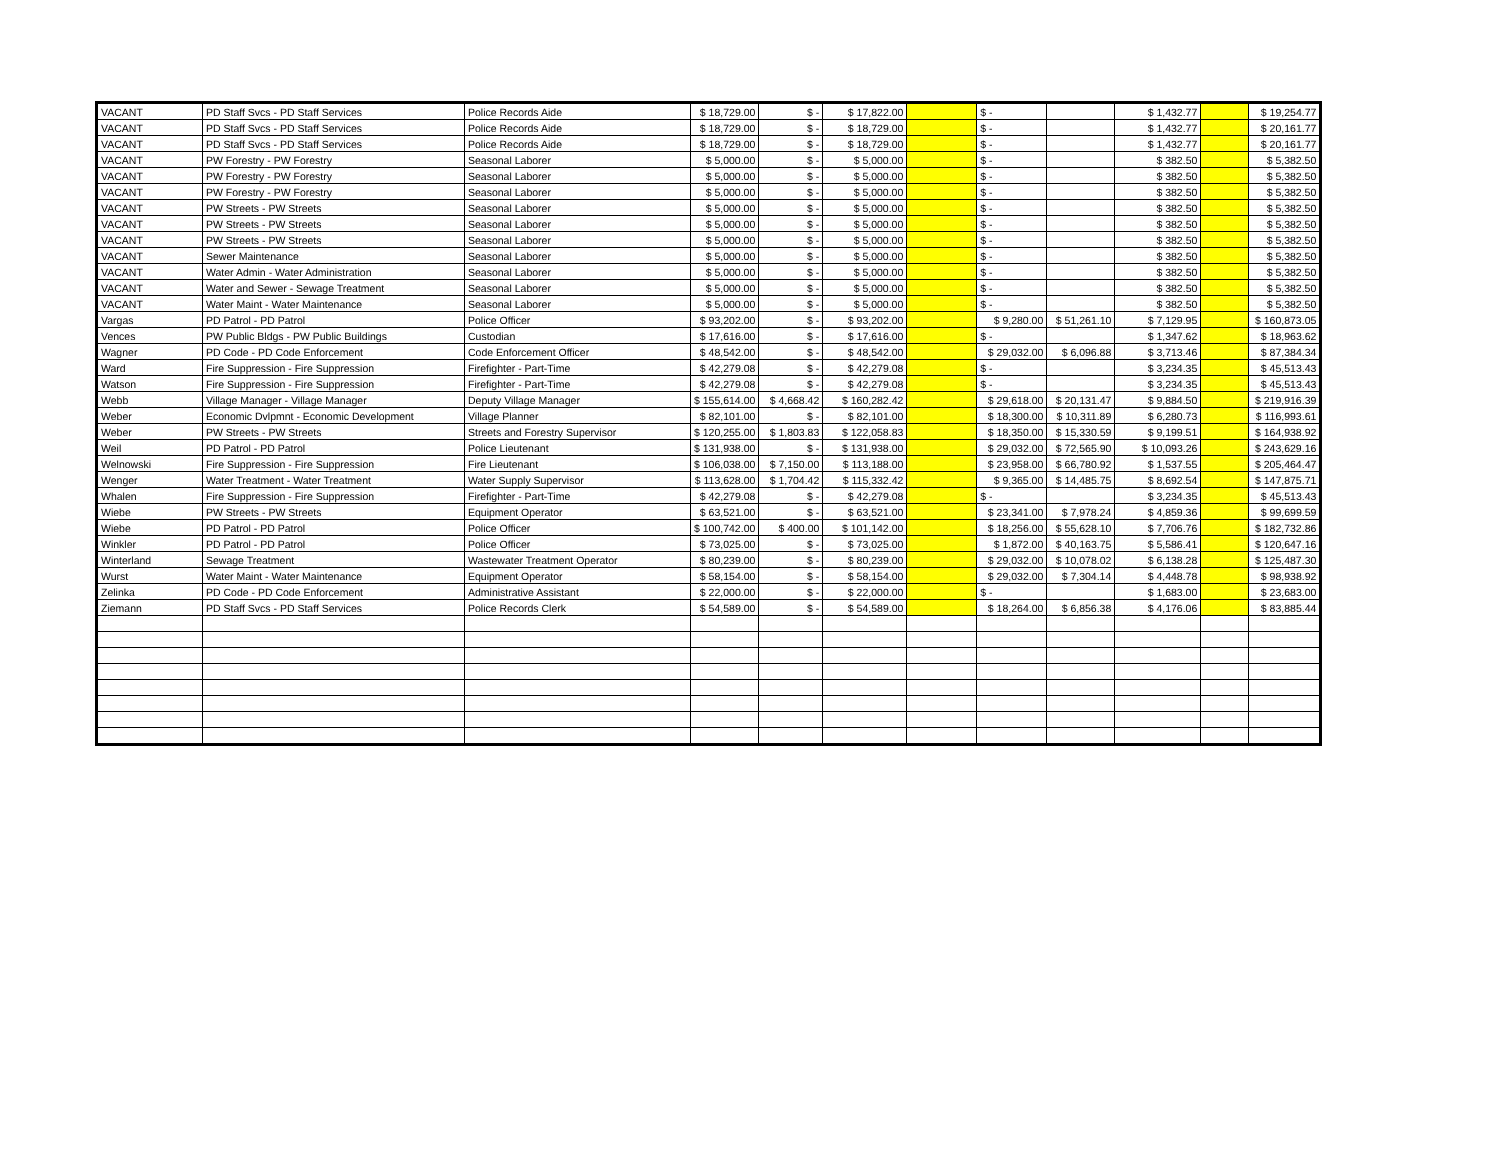| VACANT | PD Staff Svcs - PD Staff Services | Police Records Aide | $ 18,729.00 | $ - | $ 17,822.00 | | $ - | | $ 1,432.77 | | $ 19,254.77 |
| VACANT | PD Staff Svcs - PD Staff Services | Police Records Aide | $ 18,729.00 | $ - | $ 18,729.00 | | $ - | | $ 1,432.77 | | $ 20,161.77 |
| VACANT | PD Staff Svcs - PD Staff Services | Police Records Aide | $ 18,729.00 | $ - | $ 18,729.00 | | $ - | | $ 1,432.77 | | $ 20,161.77 |
| VACANT | PW Forestry - PW Forestry | Seasonal Laborer | $ 5,000.00 | $ - | $ 5,000.00 | | $ - | | $ 382.50 | | $ 5,382.50 |
| VACANT | PW Forestry - PW Forestry | Seasonal Laborer | $ 5,000.00 | $ - | $ 5,000.00 | | $ - | | $ 382.50 | | $ 5,382.50 |
| VACANT | PW Forestry - PW Forestry | Seasonal Laborer | $ 5,000.00 | $ - | $ 5,000.00 | | $ - | | $ 382.50 | | $ 5,382.50 |
| VACANT | PW Streets - PW Streets | Seasonal Laborer | $ 5,000.00 | $ - | $ 5,000.00 | | $ - | | $ 382.50 | | $ 5,382.50 |
| VACANT | PW Streets - PW Streets | Seasonal Laborer | $ 5,000.00 | $ - | $ 5,000.00 | | $ - | | $ 382.50 | | $ 5,382.50 |
| VACANT | PW Streets - PW Streets | Seasonal Laborer | $ 5,000.00 | $ - | $ 5,000.00 | | $ - | | $ 382.50 | | $ 5,382.50 |
| VACANT | Sewer Maintenance | Seasonal Laborer | $ 5,000.00 | $ - | $ 5,000.00 | | $ - | | $ 382.50 | | $ 5,382.50 |
| VACANT | Water Admin - Water Administration | Seasonal Laborer | $ 5,000.00 | $ - | $ 5,000.00 | | $ - | | $ 382.50 | | $ 5,382.50 |
| VACANT | Water and Sewer - Sewage Treatment | Seasonal Laborer | $ 5,000.00 | $ - | $ 5,000.00 | | $ - | | $ 382.50 | | $ 5,382.50 |
| VACANT | Water Maint - Water Maintenance | Seasonal Laborer | $ 5,000.00 | $ - | $ 5,000.00 | | $ - | | $ 382.50 | | $ 5,382.50 |
| Vargas | PD Patrol - PD Patrol | Police Officer | $ 93,202.00 | $ - | $ 93,202.00 | | $ 9,280.00 | $ 51,261.10 | $ 7,129.95 | | $ 160,873.05 |
| Vences | PW Public Bldgs - PW Public Buildings | Custodian | $ 17,616.00 | $ - | $ 17,616.00 | | $ - | | $ 1,347.62 | | $ 18,963.62 |
| Wagner | PD Code - PD Code Enforcement | Code Enforcement Officer | $ 48,542.00 | $ - | $ 48,542.00 | | $ 29,032.00 | $ 6,096.88 | $ 3,713.46 | | $ 87,384.34 |
| Ward | Fire Suppression - Fire Suppression | Firefighter - Part-Time | $ 42,279.08 | $ - | $ 42,279.08 | | $ - | | $ 3,234.35 | | $ 45,513.43 |
| Watson | Fire Suppression - Fire Suppression | Firefighter - Part-Time | $ 42,279.08 | $ - | $ 42,279.08 | | $ - | | $ 3,234.35 | | $ 45,513.43 |
| Webb | Village Manager - Village Manager | Deputy Village Manager | $ 155,614.00 | $ 4,668.42 | $ 160,282.42 | | $ 29,618.00 | $ 20,131.47 | $ 9,884.50 | | $ 219,916.39 |
| Weber | Economic Dvlpmnt - Economic Development | Village Planner | $ 82,101.00 | $ - | $ 82,101.00 | | $ 18,300.00 | $ 10,311.89 | $ 6,280.73 | | $ 116,993.61 |
| Weber | PW Streets - PW Streets | Streets and Forestry Supervisor | $ 120,255.00 | $ 1,803.83 | $ 122,058.83 | | $ 18,350.00 | $ 15,330.59 | $ 9,199.51 | | $ 164,938.92 |
| Weil | PD Patrol - PD Patrol | Police Lieutenant | $ 131,938.00 | $ - | $ 131,938.00 | | $ 29,032.00 | $ 72,565.90 | $ 10,093.26 | | $ 243,629.16 |
| Welnowski | Fire Suppression - Fire Suppression | Fire Lieutenant | $ 106,038.00 | $ 7,150.00 | $ 113,188.00 | | $ 23,958.00 | $ 66,780.92 | $ 1,537.55 | | $ 205,464.47 |
| Wenger | Water Treatment - Water Treatment | Water Supply Supervisor | $ 113,628.00 | $ 1,704.42 | $ 115,332.42 | | $ 9,365.00 | $ 14,485.75 | $ 8,692.54 | | $ 147,875.71 |
| Whalen | Fire Suppression - Fire Suppression | Firefighter - Part-Time | $ 42,279.08 | $ - | $ 42,279.08 | | $ - | | $ 3,234.35 | | $ 45,513.43 |
| Wiebe | PW Streets - PW Streets | Equipment Operator | $ 63,521.00 | $ - | $ 63,521.00 | | $ 23,341.00 | $ 7,978.24 | $ 4,859.36 | | $ 99,699.59 |
| Wiebe | PD Patrol - PD Patrol | Police Officer | $ 100,742.00 | $ 400.00 | $ 101,142.00 | | $ 18,256.00 | $ 55,628.10 | $ 7,706.76 | | $ 182,732.86 |
| Winkler | PD Patrol - PD Patrol | Police Officer | $ 73,025.00 | $ - | $ 73,025.00 | | $ 1,872.00 | $ 40,163.75 | $ 5,586.41 | | $ 120,647.16 |
| Winterland | Sewage Treatment | Wastewater Treatment Operator | $ 80,239.00 | $ - | $ 80,239.00 | | $ 29,032.00 | $ 10,078.02 | $ 6,138.28 | | $ 125,487.30 |
| Wurst | Water Maint - Water Maintenance | Equipment Operator | $ 58,154.00 | $ - | $ 58,154.00 | | $ 29,032.00 | $ 7,304.14 | $ 4,448.78 | | $ 98,938.92 |
| Zelinka | PD Code - PD Code Enforcement | Administrative Assistant | $ 22,000.00 | $ - | $ 22,000.00 | | $ - | | $ 1,683.00 | | $ 23,683.00 |
| Ziemann | PD Staff Svcs - PD Staff Services | Police Records Clerk | $ 54,589.00 | $ - | $ 54,589.00 | | $ 18,264.00 | $ 6,856.38 | $ 4,176.06 | | $ 83,885.44 |